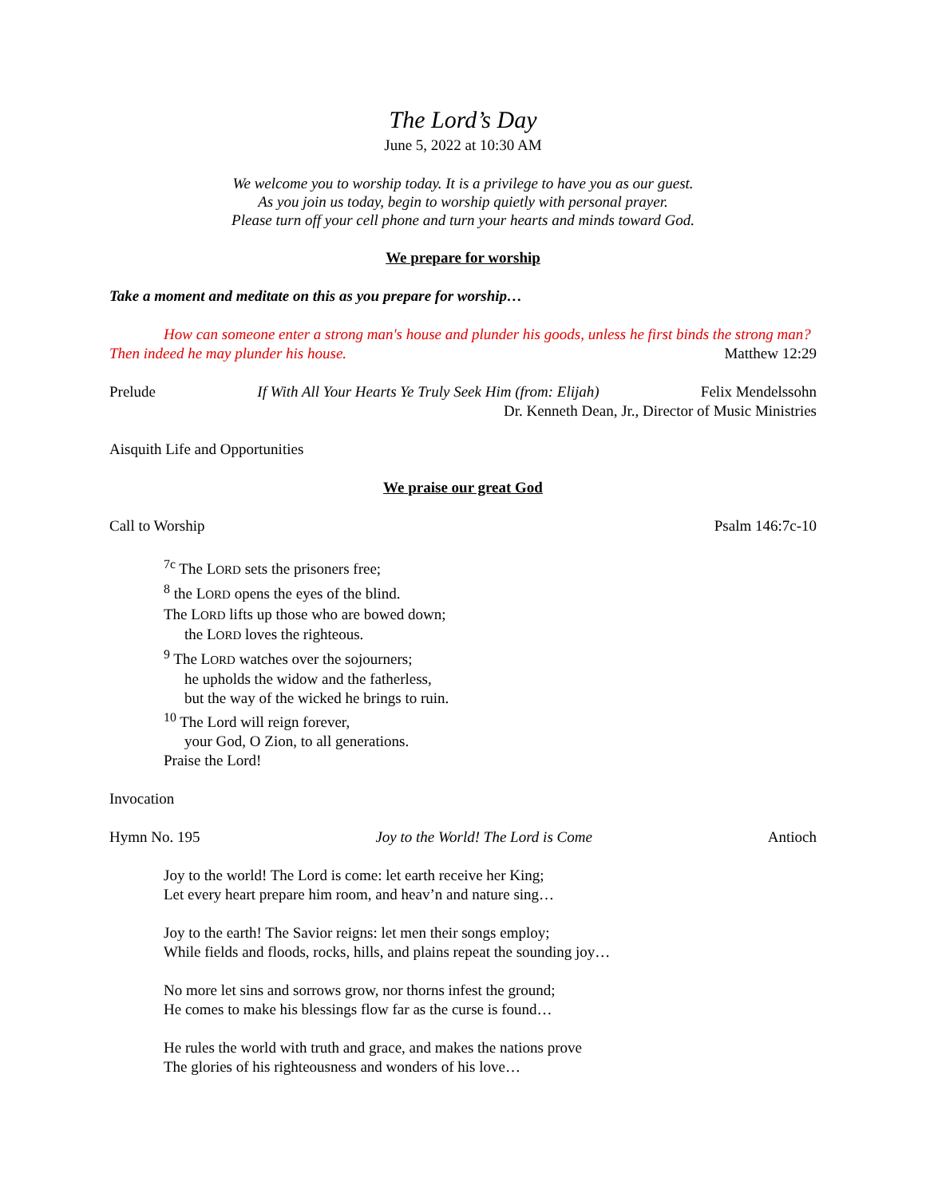The Lord’s Day
June 5, 2022 at 10:30 AM
We welcome you to worship today. It is a privilege to have you as our guest.
As you join us today, begin to worship quietly with personal prayer.
Please turn off your cell phone and turn your hearts and minds toward God.
We prepare for worship
Take a moment and meditate on this as you prepare for worship…
How can someone enter a strong man's house and plunder his goods, unless he first binds the strong man? Then indeed he may plunder his house. Matthew 12:29
Prelude If With All Your Hearts Ye Truly Seek Him (from: Elijah) Felix Mendelssohn
Dr. Kenneth Dean, Jr., Director of Music Ministries
Aisquith Life and Opportunities
We praise our great God
Call to Worship Psalm 146:7c-10
<sup>7c</sup> The LORD sets the prisoners free;
<sup>8</sup> the LORD opens the eyes of the blind.
The LORD lifts up those who are bowed down;
the LORD loves the righteous.
<sup>9</sup> The LORD watches over the sojourners;
he upholds the widow and the fatherless,
but the way of the wicked he brings to ruin.
<sup>10</sup> The Lord will reign forever,
your God, O Zion, to all generations.
Praise the Lord!
Invocation
Hymn No. 195 Joy to the World! The Lord is Come Antioch
Joy to the world! The Lord is come: let earth receive her King;
Let every heart prepare him room, and heav’n and nature sing…
Joy to the earth! The Savior reigns: let men their songs employ;
While fields and floods, rocks, hills, and plains repeat the sounding joy…
No more let sins and sorrows grow, nor thorns infest the ground;
He comes to make his blessings flow far as the curse is found…
He rules the world with truth and grace, and makes the nations prove
The glories of his righteousness and wonders of his love…